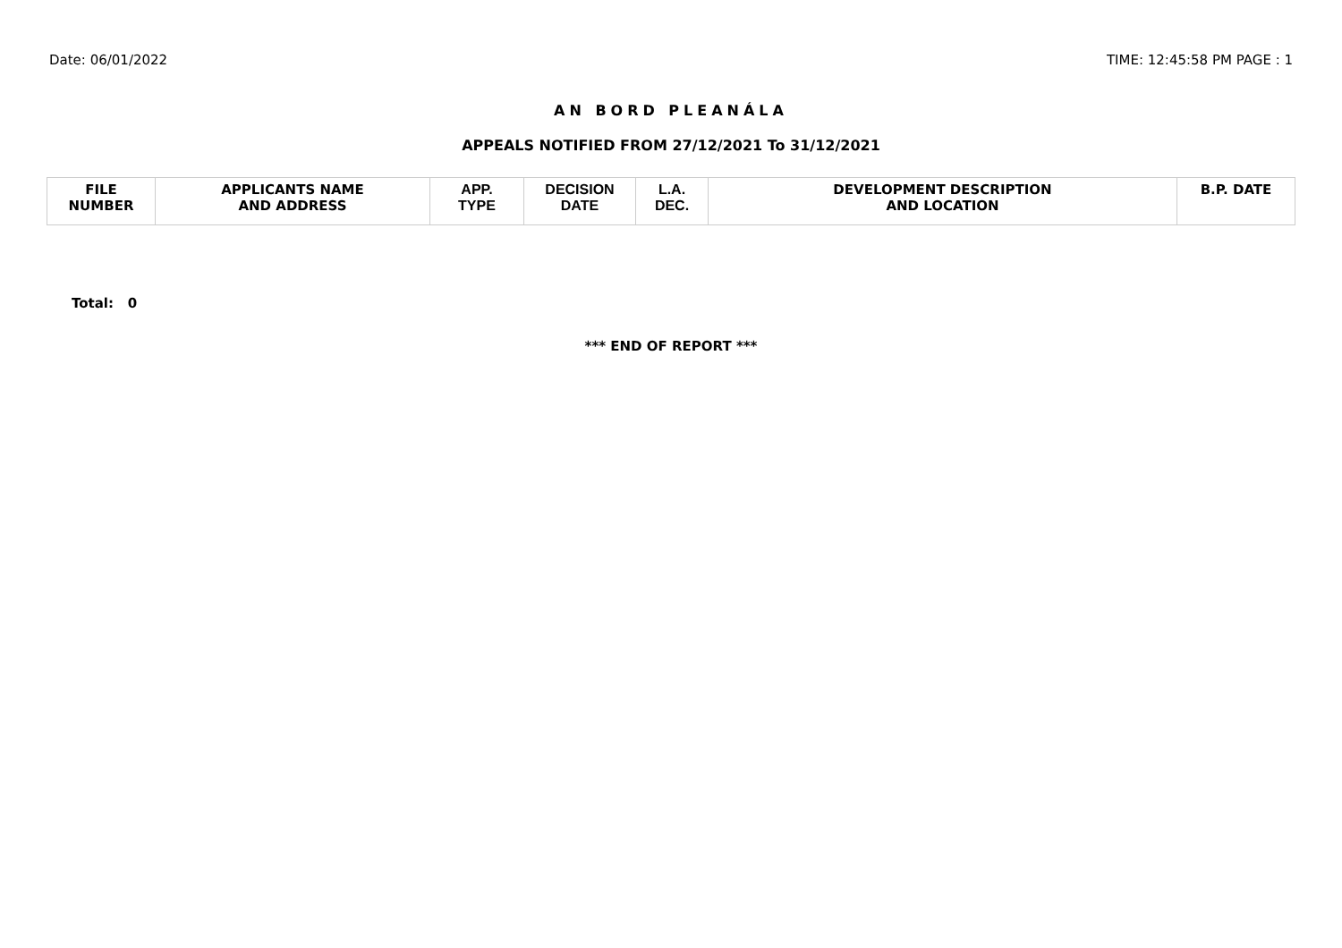Date: 06/01/2022 TIME: 12:45:58 PM PAGE : 1
AN BORD PLEANÁLA
APPEALS NOTIFIED FROM 27/12/2021 To 31/12/2021
| FILE NUMBER | APPLICANTS NAME AND ADDRESS | APP. TYPE | DECISION DATE | L.A. DEC. | DEVELOPMENT DESCRIPTION AND LOCATION | B.P. DATE |
| --- | --- | --- | --- | --- | --- | --- |
Total: 0
*** END OF REPORT ***